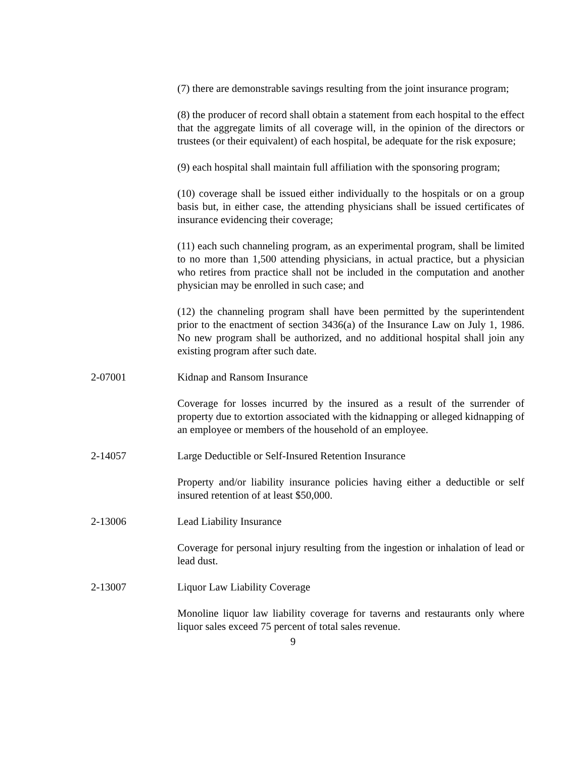(7) there are demonstrable savings resulting from the joint insurance program;
(8) the producer of record shall obtain a statement from each hospital to the effect that the aggregate limits of all coverage will, in the opinion of the directors or trustees (or their equivalent) of each hospital, be adequate for the risk exposure;
(9) each hospital shall maintain full affiliation with the sponsoring program;
(10) coverage shall be issued either individually to the hospitals or on a group basis but, in either case, the attending physicians shall be issued certificates of insurance evidencing their coverage;
(11) each such channeling program, as an experimental program, shall be limited to no more than 1,500 attending physicians, in actual practice, but a physician who retires from practice shall not be included in the computation and another physician may be enrolled in such case; and
(12) the channeling program shall have been permitted by the superintendent prior to the enactment of section 3436(a) of the Insurance Law on July 1, 1986. No new program shall be authorized, and no additional hospital shall join any existing program after such date.
2-07001 Kidnap and Ransom Insurance
Coverage for losses incurred by the insured as a result of the surrender of property due to extortion associated with the kidnapping or alleged kidnapping of an employee or members of the household of an employee.
2-14057 Large Deductible or Self-Insured Retention Insurance
Property and/or liability insurance policies having either a deductible or self insured retention of at least $50,000.
2-13006 Lead Liability Insurance
Coverage for personal injury resulting from the ingestion or inhalation of lead or lead dust.
2-13007 Liquor Law Liability Coverage
Monoline liquor law liability coverage for taverns and restaurants only where liquor sales exceed 75 percent of total sales revenue.
9